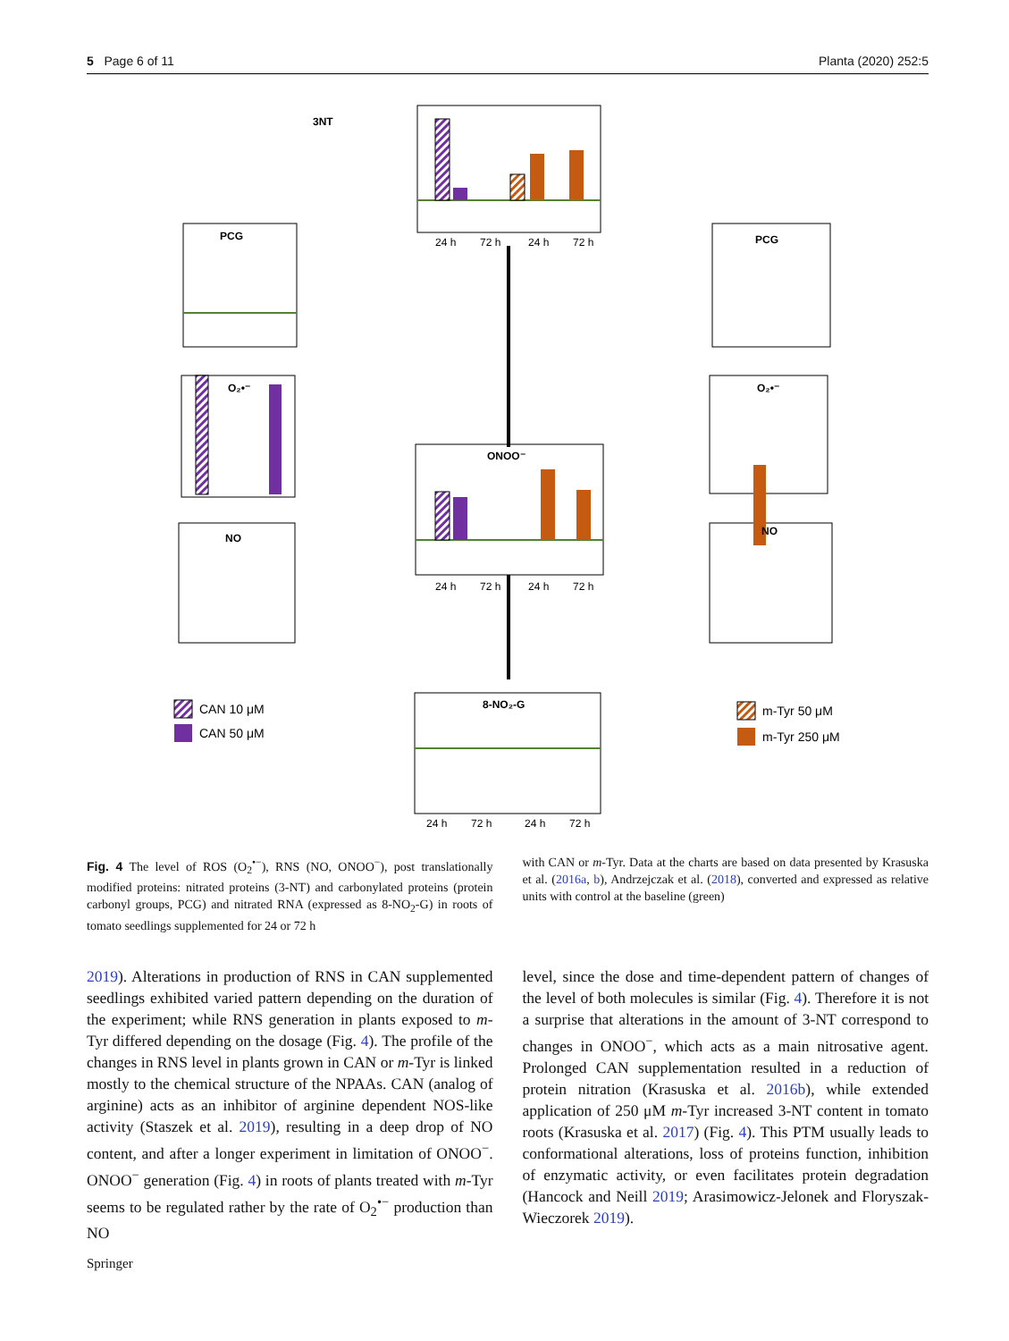5 Page 6 of 11 Planta (2020) 252:5
3NT
PCG
O₂•⁻
NO
PCG
O₂•⁻
NO
ONOO⁻
8-NO₂-G
24 h
72 h
24 h
72 h
24 h
72 h
24 h
72 h
24 h
72 h
24 h
72 h
CAN 10 μM
CAN 50 μM
m-Tyr 50 μM
m-Tyr 250 μM
Fig. 4 The level of ROS (O<sub>2</sub><sup>•−</sup>), RNS (NO, ONOO<sup>−</sup>), post translationally modified proteins: nitrated proteins (3-NT) and carbonylated proteins (protein carbonyl groups, PCG) and nitrated RNA (expressed as 8-NO<sub>2</sub>-G) in roots of tomato seedlings supplemented for 24 or 72 h
with CAN or m-Tyr. Data at the charts are based on data presented by Krasuska et al. (2016a, b), Andrzejczak et al. (2018), converted and expressed as relative units with control at the baseline (green)
2019). Alterations in production of RNS in CAN supplemented seedlings exhibited varied pattern depending on the duration of the experiment; while RNS generation in plants exposed to m-Tyr differed depending on the dosage (Fig. 4). The profile of the changes in RNS level in plants grown in CAN or m-Tyr is linked mostly to the chemical structure of the NPAAs. CAN (analog of arginine) acts as an inhibitor of arginine dependent NOS-like activity (Staszek et al. 2019), resulting in a deep drop of NO content, and after a longer experiment in limitation of ONOO<sup>−</sup>. ONOO<sup>−</sup> generation (Fig. 4) in roots of plants treated with m-Tyr seems to be regulated rather by the rate of O<sub>2</sub><sup>•−</sup> production than NO
level, since the dose and time-dependent pattern of changes of the level of both molecules is similar (Fig. 4). Therefore it is not a surprise that alterations in the amount of 3-NT correspond to changes in ONOO<sup>−</sup>, which acts as a main nitrosative agent. Prolonged CAN supplementation resulted in a reduction of protein nitration (Krasuska et al. 2016b), while extended application of 250 μM m-Tyr increased 3-NT content in tomato roots (Krasuska et al. 2017) (Fig. 4). This PTM usually leads to conformational alterations, loss of proteins function, inhibition of enzymatic activity, or even facilitates protein degradation (Hancock and Neill 2019; Arasimowicz-Jelonek and Floryszak-Wieczorek 2019).
Springer